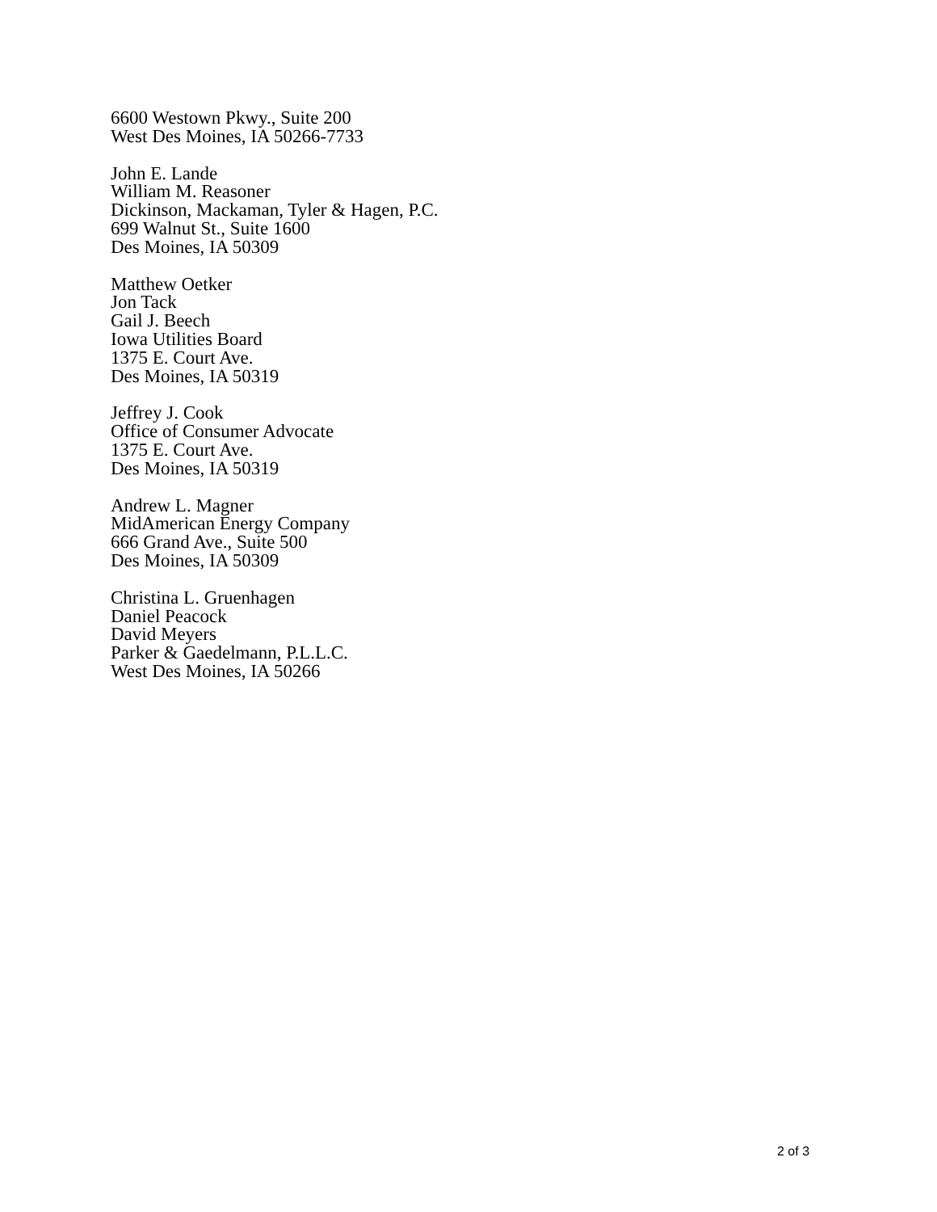6600 Westown Pkwy., Suite 200
West Des Moines, IA 50266-7733
John E. Lande
William M. Reasoner
Dickinson, Mackaman, Tyler & Hagen, P.C.
699 Walnut St., Suite 1600
Des Moines, IA 50309
Matthew Oetker
Jon Tack
Gail J. Beech
Iowa Utilities Board
1375 E. Court Ave.
Des Moines, IA 50319
Jeffrey J. Cook
Office of Consumer Advocate
1375 E. Court Ave.
Des Moines, IA 50319
Andrew L. Magner
MidAmerican Energy Company
666 Grand Ave., Suite 500
Des Moines, IA 50309
Christina L. Gruenhagen
Daniel Peacock
David Meyers
Parker & Gaedelmann, P.L.L.C.
West Des Moines, IA 50266
2 of 3